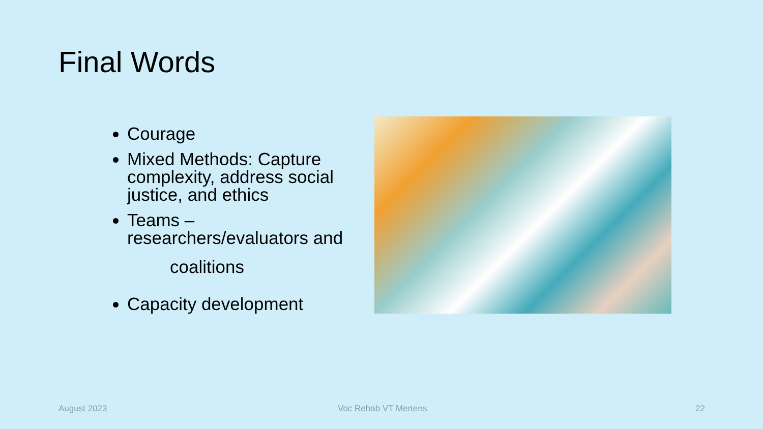Final Words
Courage
Mixed Methods: Capture complexity, address social justice, and ethics
Teams – researchers/evaluators and
coalitions
Capacity development
August 2023 Voc Rehab VT Mertens 22